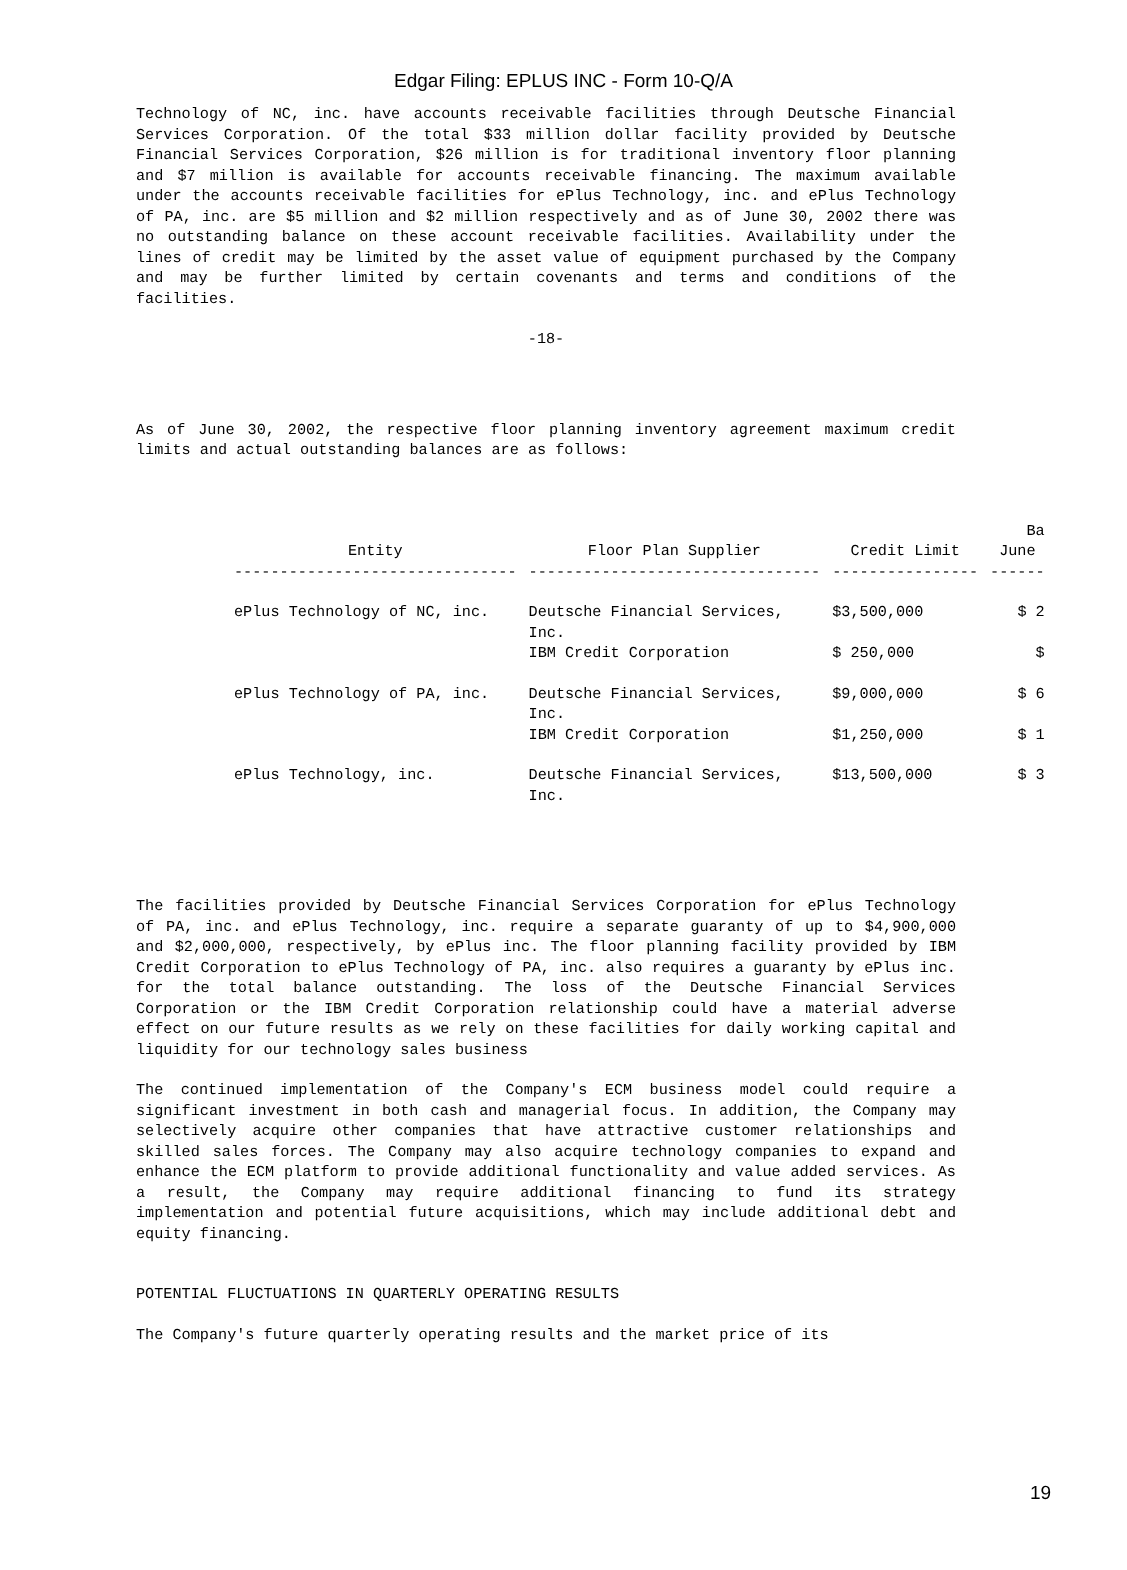Edgar Filing: EPLUS INC - Form 10-Q/A
Technology of NC, inc. have accounts receivable facilities through Deutsche Financial Services Corporation. Of the total $33 million dollar facility provided by Deutsche Financial Services Corporation, $26 million is for traditional inventory floor planning and $7 million is available for accounts receivable financing. The maximum available under the accounts receivable facilities for ePlus Technology, inc. and ePlus Technology of PA, inc. are $5 million and $2 million respectively and as of June 30, 2002 there was no outstanding balance on these account receivable facilities. Availability under the lines of credit may be limited by the asset value of equipment purchased by the Company and may be further limited by certain covenants and terms and conditions of the facilities.
-18-
As of June 30, 2002, the respective floor planning inventory agreement maximum credit limits and actual outstanding balances are as follows:
| | | | Ba |
| --- | --- | --- | --- |
| Entity | Floor Plan Supplier | Credit Limit | June |
| ------------------------------- | -------------------------------- | ---------------- | ------ |
| ePlus Technology of NC, inc. | Deutsche Financial Services, Inc. | $3,500,000 | $ 2 |
| | IBM Credit Corporation | $ 250,000 | $ |
| ePlus Technology of PA, inc. | Deutsche Financial Services, Inc. | $9,000,000 | $ 6 |
| | IBM Credit Corporation | $1,250,000 | $ 1 |
| ePlus Technology, inc. | Deutsche Financial Services, Inc. | $13,500,000 | $ 3 |
The facilities provided by Deutsche Financial Services Corporation for ePlus Technology of PA, inc. and ePlus Technology, inc. require a separate guaranty of up to $4,900,000 and $2,000,000, respectively, by ePlus inc. The floor planning facility provided by IBM Credit Corporation to ePlus Technology of PA, inc. also requires a guaranty by ePlus inc. for the total balance outstanding. The loss of the Deutsche Financial Services Corporation or the IBM Credit Corporation relationship could have a material adverse effect on our future results as we rely on these facilities for daily working capital and liquidity for our technology sales business
The continued implementation of the Company's ECM business model could require a significant investment in both cash and managerial focus. In addition, the Company may selectively acquire other companies that have attractive customer relationships and skilled sales forces. The Company may also acquire technology companies to expand and enhance the ECM platform to provide additional functionality and value added services. As a result, the Company may require additional financing to fund its strategy implementation and potential future acquisitions, which may include additional debt and equity financing.
POTENTIAL FLUCTUATIONS IN QUARTERLY OPERATING RESULTS
The Company's future quarterly operating results and the market price of its
19